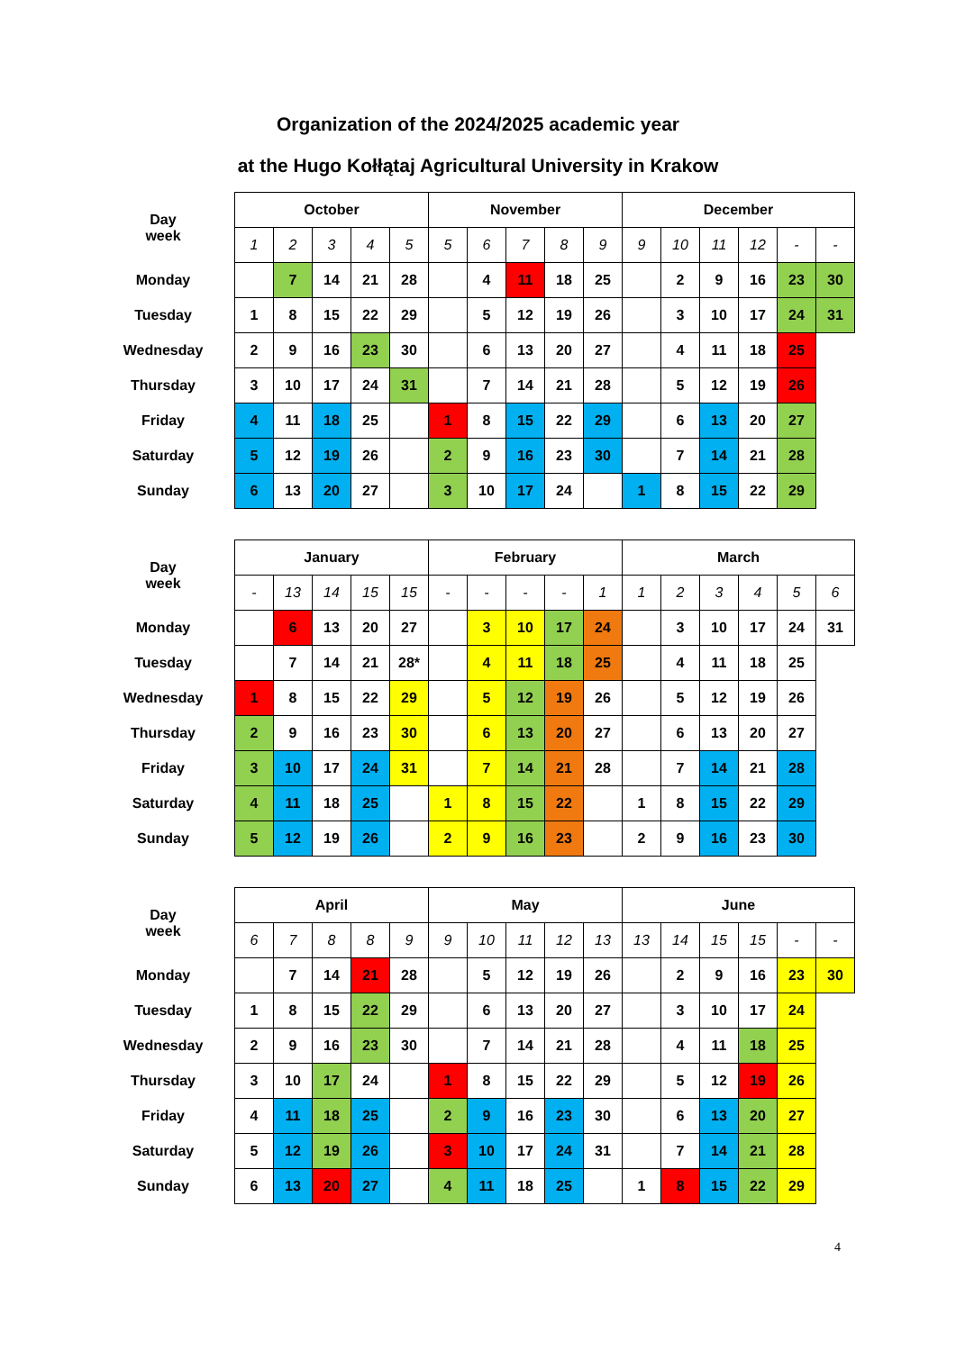Organization of the 2024/2025 academic year
at the Hugo Kołłątaj Agricultural University in Krakow
| Day week | October | | | | | November | | | | | December | | | | | |
| | 1 | 2 | 3 | 4 | 5 | 5 | 6 | 7 | 8 | 9 | 9 | 10 | 11 | 12 | - | - |
| Monday | | 7 | 14 | 21 | 28 | | 4 | 11 | 18 | 25 | | 2 | 9 | 16 | 23 | 30 |
| Tuesday | 1 | 8 | 15 | 22 | 29 | | 5 | 12 | 19 | 26 | | 3 | 10 | 17 | 24 | 31 |
| Wednesday | 2 | 9 | 16 | 23 | 30 | | 6 | 13 | 20 | 27 | | 4 | 11 | 18 | 25 | |
| Thursday | 3 | 10 | 17 | 24 | 31 | | 7 | 14 | 21 | 28 | | 5 | 12 | 19 | 26 | |
| Friday | 4 | 11 | 18 | 25 | | 1 | 8 | 15 | 22 | 29 | | 6 | 13 | 20 | 27 | |
| Saturday | 5 | 12 | 19 | 26 | | 2 | 9 | 16 | 23 | 30 | | 7 | 14 | 21 | 28 | |
| Sunday | 6 | 13 | 20 | 27 | | 3 | 10 | 17 | 24 | | 1 | 8 | 15 | 22 | 29 | |
| Day week | January | | | | | February | | | | | March | | | | | |
| | - | 13 | 14 | 15 | 15 | - | - | - | - | 1 | 1 | 2 | 3 | 4 | 5 | 6 |
| Monday | | 6 | 13 | 20 | 27 | | 3 | 10 | 17 | 24 | | 3 | 10 | 17 | 24 | 31 |
| Tuesday | | 7 | 14 | 21 | 28* | | 4 | 11 | 18 | 25 | | 4 | 11 | 18 | 25 | |
| Wednesday | 1 | 8 | 15 | 22 | 29 | | 5 | 12 | 19 | 26 | | 5 | 12 | 19 | 26 | |
| Thursday | 2 | 9 | 16 | 23 | 30 | | 6 | 13 | 20 | 27 | | 6 | 13 | 20 | 27 | |
| Friday | 3 | 10 | 17 | 24 | 31 | | 7 | 14 | 21 | 28 | | 7 | 14 | 21 | 28 | |
| Saturday | 4 | 11 | 18 | 25 | | 1 | 8 | 15 | 22 | | 1 | 8 | 15 | 22 | 29 | |
| Sunday | 5 | 12 | 19 | 26 | | 2 | 9 | 16 | 23 | | 2 | 9 | 16 | 23 | 30 | |
| Day week | April | | | | | May | | | | | June | | | | | |
| | 6 | 7 | 8 | 8 | 9 | 9 | 10 | 11 | 12 | 13 | 13 | 14 | 15 | 15 | - | - |
| Monday | | 7 | 14 | 21 | 28 | | 5 | 12 | 19 | 26 | | 2 | 9 | 16 | 23 | 30 |
| Tuesday | 1 | 8 | 15 | 22 | 29 | | 6 | 13 | 20 | 27 | | 3 | 10 | 17 | 24 | |
| Wednesday | 2 | 9 | 16 | 23 | 30 | | 7 | 14 | 21 | 28 | | 4 | 11 | 18 | 25 | |
| Thursday | 3 | 10 | 17 | 24 | | 1 | 8 | 15 | 22 | 29 | | 5 | 12 | 19 | 26 | |
| Friday | 4 | 11 | 18 | 25 | | 2 | 9 | 16 | 23 | 30 | | 6 | 13 | 20 | 27 | |
| Saturday | 5 | 12 | 19 | 26 | | 3 | 10 | 17 | 24 | 31 | | 7 | 14 | 21 | 28 | |
| Sunday | 6 | 13 | 20 | 27 | | 4 | 11 | 18 | 25 | | 1 | 8 | 15 | 22 | 29 | |
4